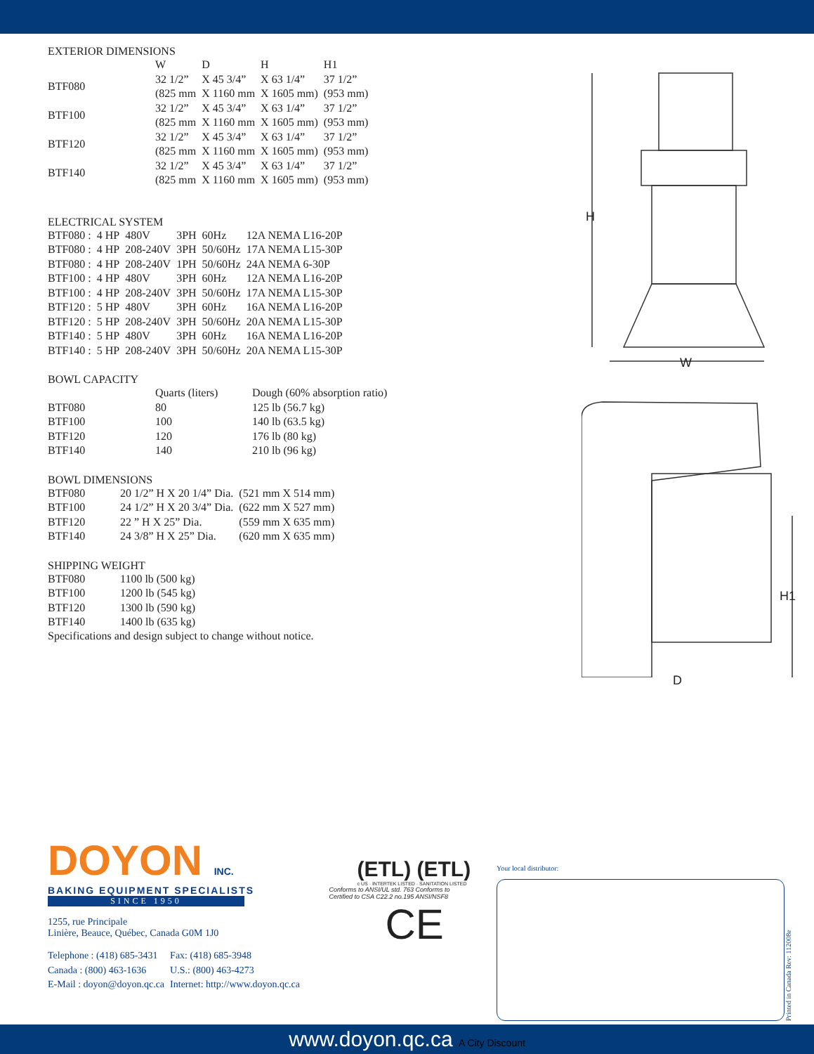EXTERIOR DIMENSIONS
| | W | D | H | H1 |
| --- | --- | --- | --- | --- |
| BTF080 | 32 1/2” (825 mm | X 45 3/4” X 1160 mm | X 63 1/4” X 1605 mm) | 37 1/2” (953 mm) |
| BTF100 | 32 1/2” (825 mm | X 45 3/4” X 1160 mm | X 63 1/4” X 1605 mm) | 37 1/2” (953 mm) |
| BTF120 | 32 1/2” (825 mm | X 45 3/4” X 1160 mm | X 63 1/4” X 1605 mm) | 37 1/2” (953 mm) |
| BTF140 | 32 1/2” (825 mm | X 45 3/4” X 1160 mm | X 63 1/4” X 1605 mm) | 37 1/2” (953 mm) |
ELECTRICAL SYSTEM
| BTF080 : | 4 HP | 480V | 3PH | 60Hz | 12A NEMA L16-20P |
| BTF080 : | 4 HP | 208-240V | 3PH | 50/60Hz | 17A NEMA L15-30P |
| BTF080 : | 4 HP | 208-240V | 1PH | 50/60Hz | 24A NEMA 6-30P |
| BTF100 : | 4 HP | 480V | 3PH | 60Hz | 12A NEMA L16-20P |
| BTF100 : | 4 HP | 208-240V | 3PH | 50/60Hz | 17A NEMA L15-30P |
| BTF120 : | 5 HP | 480V | 3PH | 60Hz | 16A NEMA L16-20P |
| BTF120 : | 5 HP | 208-240V | 3PH | 50/60Hz | 20A NEMA L15-30P |
| BTF140 : | 5 HP | 480V | 3PH | 60Hz | 16A NEMA L16-20P |
| BTF140 : | 5 HP | 208-240V | 3PH | 50/60Hz | 20A NEMA L15-30P |
BOWL CAPACITY
| | Quarts (liters) | Dough (60% absorption ratio) |
| --- | --- | --- |
| BTF080 | 80 | 125 lb (56.7 kg) |
| BTF100 | 100 | 140 lb (63.5 kg) |
| BTF120 | 120 | 176 lb (80 kg) |
| BTF140 | 140 | 210 lb (96 kg) |
BOWL DIMENSIONS
| BTF080 | 20 1/2” H X 20 1/4” Dia. | (521 mm X 514 mm) |
| BTF100 | 24 1/2” H X 20 3/4” Dia. | (622 mm X 527 mm) |
| BTF120 | 22 ” H X 25” Dia. | (559 mm X 635 mm) |
| BTF140 | 24 3/8” H X 25” Dia. | (620 mm X 635 mm) |
SHIPPING WEIGHT
| BTF080 | 1100 lb (500 kg) |
| BTF100 | 1200 lb (545 kg) |
| BTF120 | 1300 lb (590 kg) |
| BTF140 | 1400 lb (635 kg) |
Specifications and design subject to change without notice.
H
W
H1
D
DOYON INC.
BAKING EQUIPMENT SPECIALISTS
SINCE 1950
1255, rue Principale
Linière, Beauce, Québec, Canada G0M 1J0
| Telephone : (418) 685-3431 | Fax: (418) 685-3948 |
| Canada : (800) 463-1636 | U.S.: (800) 463-4273 |
| E-Mail : doyon@doyon.qc.ca | Internet: http://www.doyon.qc.ca |
(ETL) (ETL)
c US · INTERTEK LISTED · SANITATION LISTED
Conforms to ANSI/UL std. 763 Conforms to
Certified to CSA C22.2 no.195 ANSI/NSF8
CE
Your local distributor:
Printed in Canada Rev: 112008e
www.doyon.qc.ca A City Discount